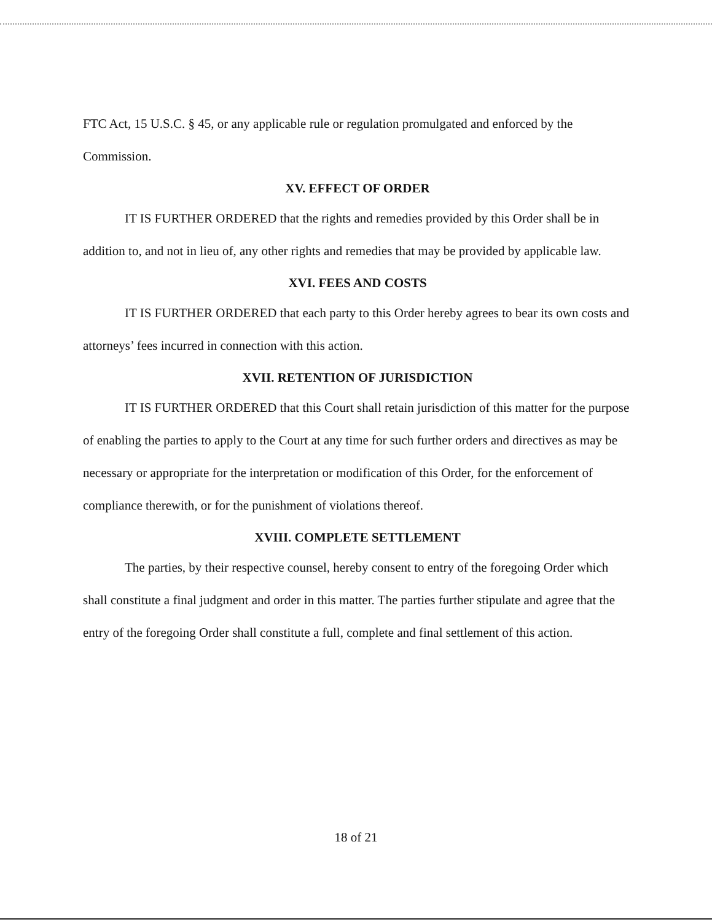FTC Act, 15 U.S.C. § 45, or any applicable rule or regulation promulgated and enforced by the Commission.
XV. EFFECT OF ORDER
IT IS FURTHER ORDERED that the rights and remedies provided by this Order shall be in addition to, and not in lieu of, any other rights and remedies that may be provided by applicable law.
XVI. FEES AND COSTS
IT IS FURTHER ORDERED that each party to this Order hereby agrees to bear its own costs and attorneys’ fees incurred in connection with this action.
XVII. RETENTION OF JURISDICTION
IT IS FURTHER ORDERED that this Court shall retain jurisdiction of this matter for the purpose of enabling the parties to apply to the Court at any time for such further orders and directives as may be necessary or appropriate for the interpretation or modification of this Order, for the enforcement of compliance therewith, or for the punishment of violations thereof.
XVIII. COMPLETE SETTLEMENT
The parties, by their respective counsel, hereby consent to entry of the foregoing Order which shall constitute a final judgment and order in this matter. The parties further stipulate and agree that the entry of the foregoing Order shall constitute a full, complete and final settlement of this action.
18 of 21